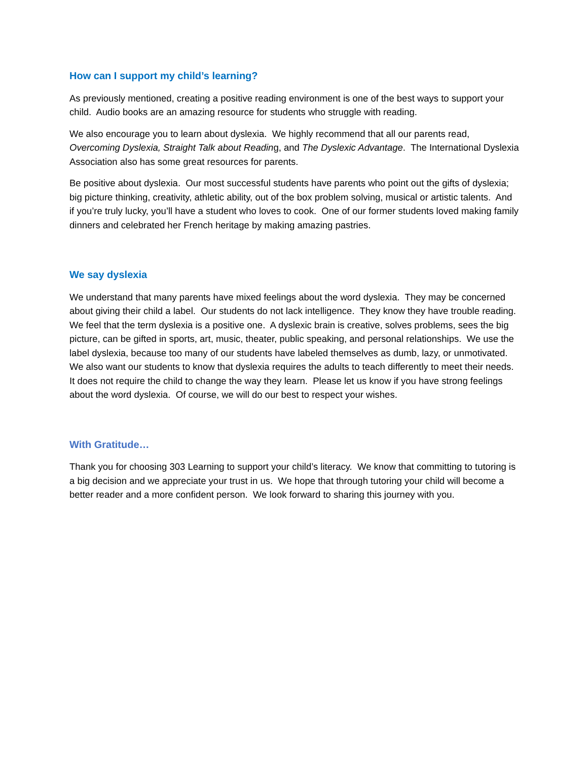How can I support my child’s learning?
As previously mentioned, creating a positive reading environment is one of the best ways to support your child. Audio books are an amazing resource for students who struggle with reading.
We also encourage you to learn about dyslexia. We highly recommend that all our parents read, Overcoming Dyslexia, Straight Talk about Reading, and The Dyslexic Advantage. The International Dyslexia Association also has some great resources for parents.
Be positive about dyslexia. Our most successful students have parents who point out the gifts of dyslexia; big picture thinking, creativity, athletic ability, out of the box problem solving, musical or artistic talents. And if you’re truly lucky, you’ll have a student who loves to cook. One of our former students loved making family dinners and celebrated her French heritage by making amazing pastries.
We say dyslexia
We understand that many parents have mixed feelings about the word dyslexia. They may be concerned about giving their child a label. Our students do not lack intelligence. They know they have trouble reading. We feel that the term dyslexia is a positive one. A dyslexic brain is creative, solves problems, sees the big picture, can be gifted in sports, art, music, theater, public speaking, and personal relationships. We use the label dyslexia, because too many of our students have labeled themselves as dumb, lazy, or unmotivated. We also want our students to know that dyslexia requires the adults to teach differently to meet their needs. It does not require the child to change the way they learn. Please let us know if you have strong feelings about the word dyslexia. Of course, we will do our best to respect your wishes.
With Gratitude…
Thank you for choosing 303 Learning to support your child’s literacy. We know that committing to tutoring is a big decision and we appreciate your trust in us. We hope that through tutoring your child will become a better reader and a more confident person. We look forward to sharing this journey with you.